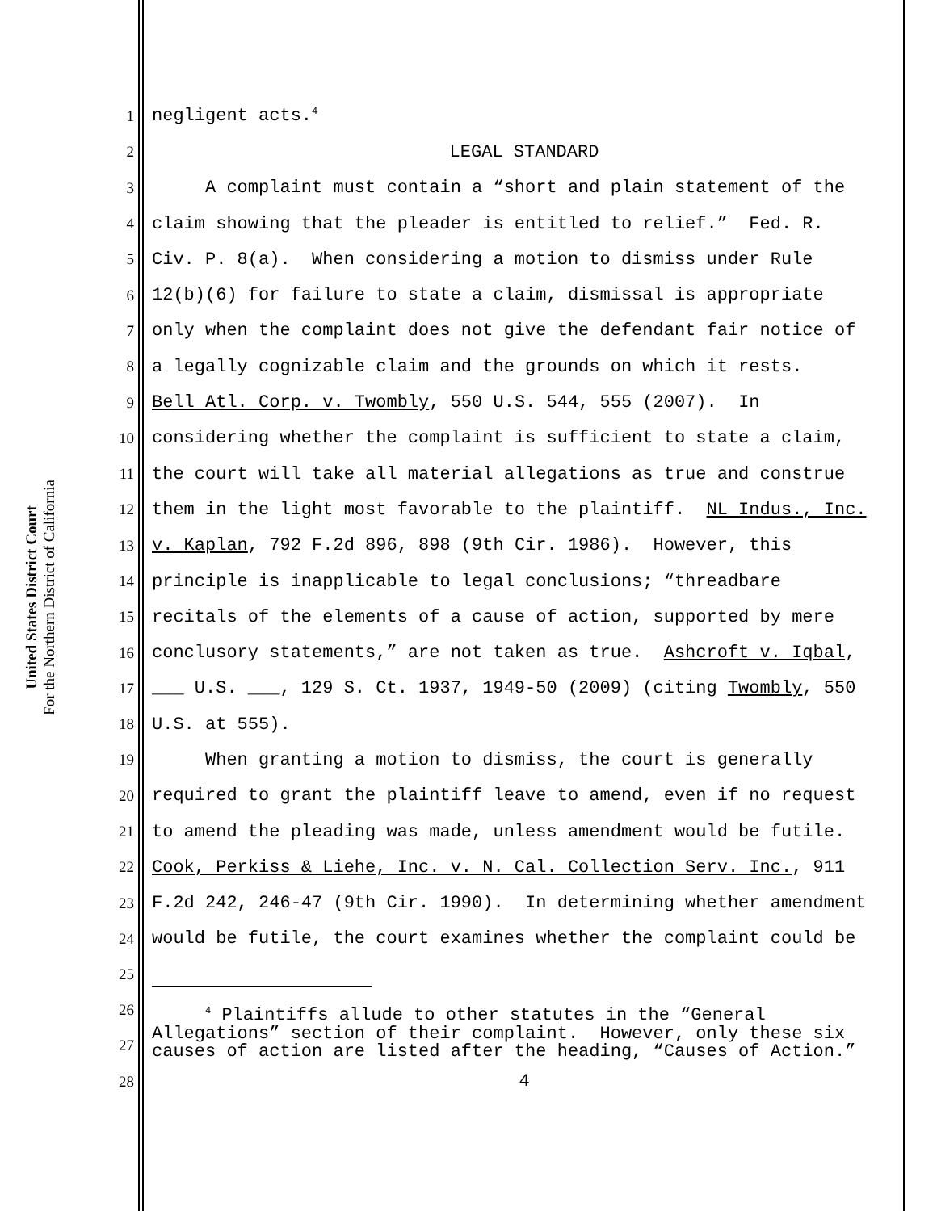United States District Court
For the Northern District of California
1 negligent acts.<sup>4</sup>
2 LEGAL STANDARD
3 A complaint must contain a “short and plain statement of the
4 claim showing that the pleader is entitled to relief.” Fed. R.
5 Civ. P. 8(a). When considering a motion to dismiss under Rule
6 12(b)(6) for failure to state a claim, dismissal is appropriate
7 only when the complaint does not give the defendant fair notice of
8 a legally cognizable claim and the grounds on which it rests.
9 Bell Atl. Corp. v. Twombly, 550 U.S. 544, 555 (2007). In
10 considering whether the complaint is sufficient to state a claim,
11 the court will take all material allegations as true and construe
12 them in the light most favorable to the plaintiff. NL Indus., Inc.
13 v. Kaplan, 792 F.2d 896, 898 (9th Cir. 1986). However, this
14 principle is inapplicable to legal conclusions; “threadbare
15 recitals of the elements of a cause of action, supported by mere
16 conclusory statements,” are not taken as true. Ashcroft v. Iqbal,
17 ___ U.S. ___, 129 S. Ct. 1937, 1949-50 (2009) (citing Twombly, 550
18 U.S. at 555).
19 When granting a motion to dismiss, the court is generally
20 required to grant the plaintiff leave to amend, even if no request
21 to amend the pleading was made, unless amendment would be futile.
22 Cook, Perkiss & Liehe, Inc. v. N. Cal. Collection Serv. Inc., 911
23 F.2d 242, 246-47 (9th Cir. 1990). In determining whether amendment
24 would be futile, the court examines whether the complaint could be
25
26
27
<sup>4</sup> Plaintiffs allude to other statutes in the “General Allegations” section of their complaint. However, only these six causes of action are listed after the heading, “Causes of Action.”
28 4